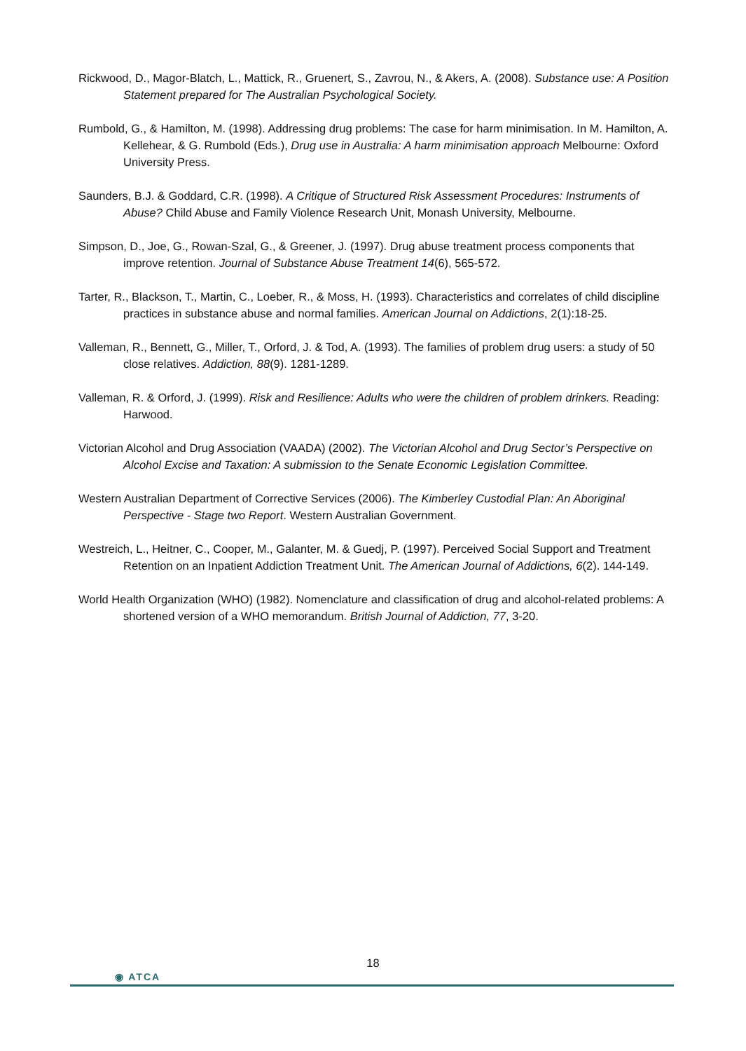Rickwood, D., Magor-Blatch, L., Mattick, R., Gruenert, S., Zavrou, N., & Akers, A. (2008). Substance use: A Position Statement prepared for The Australian Psychological Society.
Rumbold, G., & Hamilton, M. (1998). Addressing drug problems: The case for harm minimisation. In M. Hamilton, A. Kellehear, & G. Rumbold (Eds.), Drug use in Australia: A harm minimisation approach Melbourne: Oxford University Press.
Saunders, B.J. & Goddard, C.R. (1998). A Critique of Structured Risk Assessment Procedures: Instruments of Abuse? Child Abuse and Family Violence Research Unit, Monash University, Melbourne.
Simpson, D., Joe, G., Rowan-Szal, G., & Greener, J. (1997). Drug abuse treatment process components that improve retention. Journal of Substance Abuse Treatment 14(6), 565-572.
Tarter, R., Blackson, T., Martin, C., Loeber, R., & Moss, H. (1993). Characteristics and correlates of child discipline practices in substance abuse and normal families. American Journal on Addictions, 2(1):18-25.
Valleman, R., Bennett, G., Miller, T., Orford, J. & Tod, A. (1993). The families of problem drug users: a study of 50 close relatives. Addiction, 88(9). 1281-1289.
Valleman, R. & Orford, J. (1999). Risk and Resilience: Adults who were the children of problem drinkers. Reading: Harwood.
Victorian Alcohol and Drug Association (VAADA) (2002). The Victorian Alcohol and Drug Sector’s Perspective on Alcohol Excise and Taxation: A submission to the Senate Economic Legislation Committee.
Western Australian Department of Corrective Services (2006). The Kimberley Custodial Plan: An Aboriginal Perspective - Stage two Report. Western Australian Government.
Westreich, L., Heitner, C., Cooper, M., Galanter, M. & Guedj, P. (1997). Perceived Social Support and Treatment Retention on an Inpatient Addiction Treatment Unit. The American Journal of Addictions, 6(2). 144-149.
World Health Organization (WHO) (1982). Nomenclature and classification of drug and alcohol-related problems: A shortened version of a WHO memorandum. British Journal of Addiction, 77, 3-20.
18
◉ ATCA